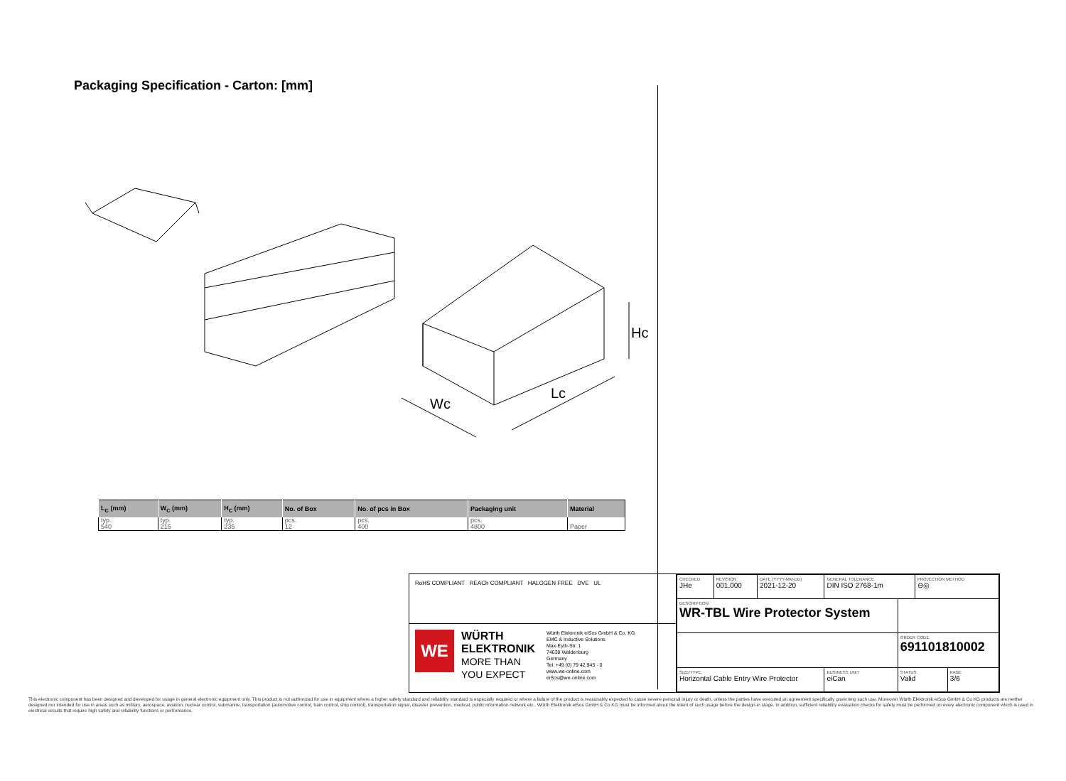Packaging Specification - Carton: [mm]
Hc
Wc
Lc
| L<sub>C</sub> (mm) | W<sub>C</sub> (mm) | H<sub>C</sub> (mm) | No. of Box | No. of pcs in Box | Packaging unit | Material |
| --- | --- | --- | --- | --- | --- | --- |
| typ. | typ. | typ. | pcs. | pcs. | pcs. | |
| 540 | 215 | 235 | 12 | 400 | 4800 | Paper |
RoHS COMPLIANT REACh COMPLIANT HALOGEN FREE DVE UL
WE
WÜRTH ELEKTRONIK
MORE THAN YOU EXPECT
Würth Elektronik eiSos GmbH & Co. KG
EMC & Inductive Solutions
Max-Eyth-Str. 1
74638 Waldenburg
Germany
Tel. +49 (0) 79 42 945 - 0
www.we-online.com
eiSos@we-online.com
| CHECKED JHe | REVISION 001.000 | DATE (YYYY-MM-DD) 2021-12-20 | GENERAL TOLERANCE DIN ISO 2768-1m | | PROJECTION METHOD ⊖◎ | |
| DESCRIPTION WR-TBL Wire Protector System | | | | | | |
| | | | | ORDER CODE 691101810002 | | |
| SIZE/TYPE Horizontal Cable Entry Wire Protector | | | BUSINESS UNIT eiCan | STATUS Valid | | PAGE 3/6 |
This electronic component has been designed and developed for usage in general electronic equipment only. This product is not authorized for use in equipment where a higher safety standard and reliability standard is especially required or where a failure of the product is reasonably expected to cause severe personal injury or death, unless the parties have executed an agreement specifically governing such use. Moreover Würth Elektronik eiSos GmbH & Co KG products are neither designed nor intended for use in areas such as military, aerospace, aviation, nuclear control, submarine, transportation (automotive control, train control, ship control), transportation signal, disaster prevention, medical, public information network etc.. Würth Elektronik eiSos GmbH & Co KG must be informed about the intent of such usage before the design-in stage. In addition, sufficient reliability evaluation checks for safety must be performed on every electronic component which is used in electrical circuits that require high safety and reliability functions or performance.